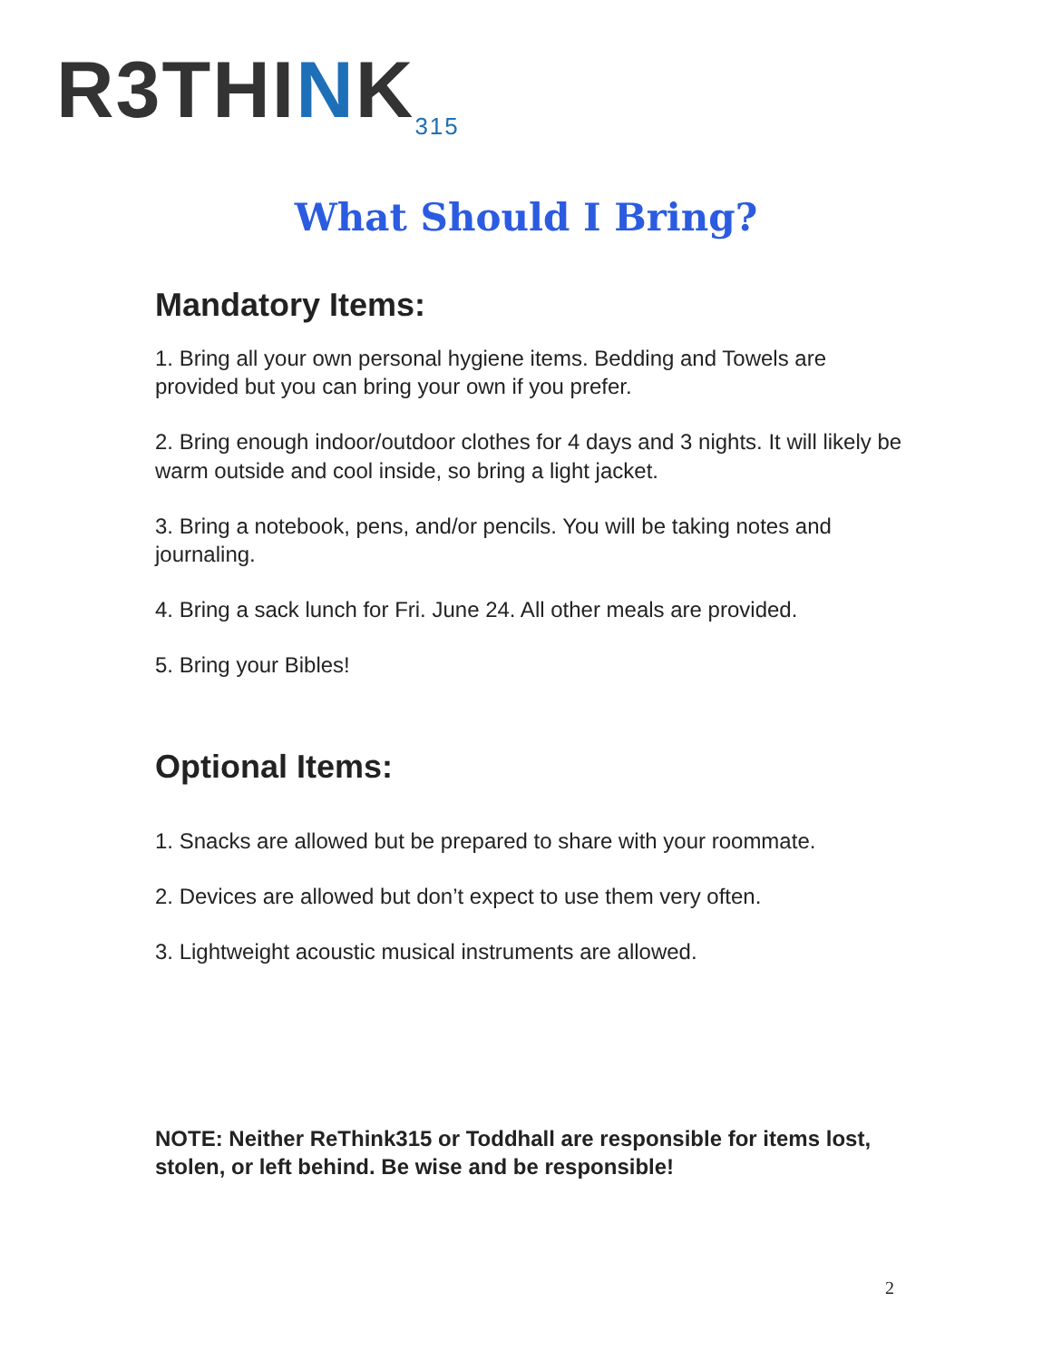R3THINK<sub>315</sub>
What Should I Bring?
Mandatory Items:
1. Bring all your own personal hygiene items. Bedding and Towels are provided but you can bring your own if you prefer.
2. Bring enough indoor/outdoor clothes for 4 days and 3 nights. It will likely be warm outside and cool inside, so bring a light jacket.
3. Bring a notebook, pens, and/or pencils. You will be taking notes and journaling.
4. Bring a sack lunch for Fri. June 24. All other meals are provided.
5. Bring your Bibles!
Optional Items:
1. Snacks are allowed but be prepared to share with your roommate.
2. Devices are allowed but don’t expect to use them very often.
3. Lightweight acoustic musical instruments are allowed.
NOTE: Neither ReThink315 or Toddhall are responsible for items lost, stolen, or left behind. Be wise and be responsible!
2